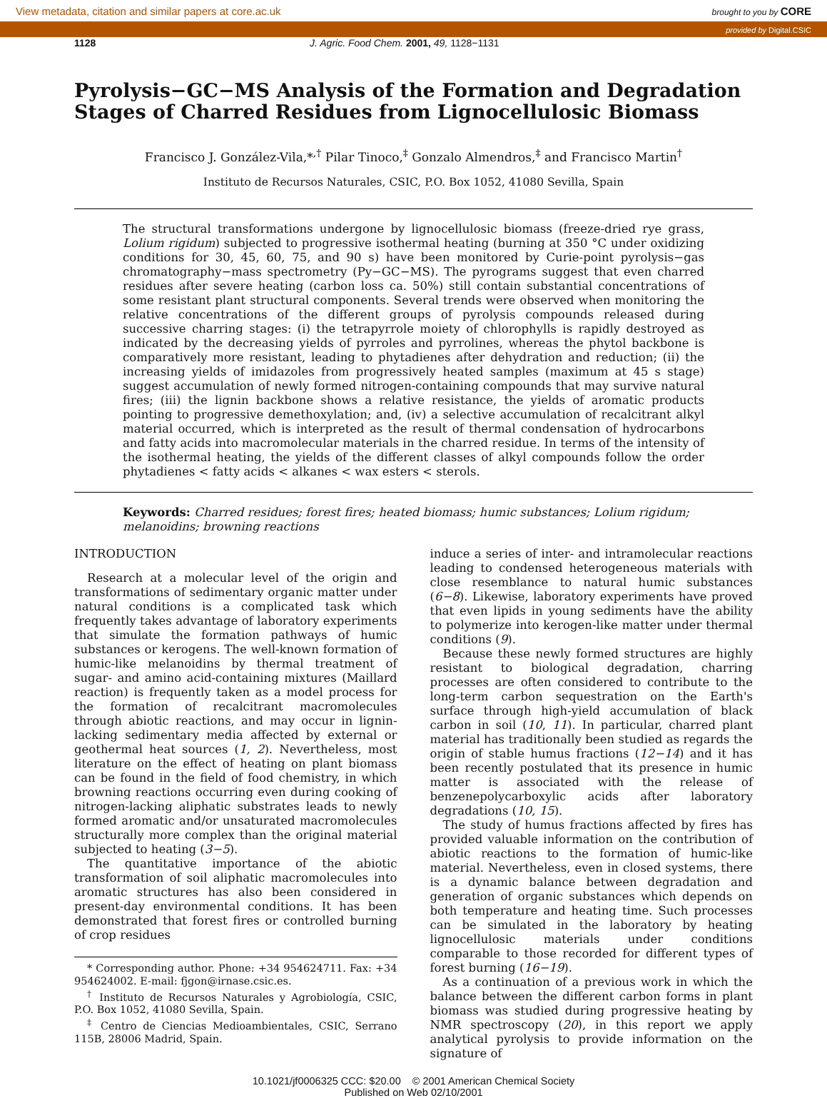View metadata, citation and similar papers at core.ac.uk brought to you by CORE
provided by Digital.CSIC
1128 J. Agric. Food Chem. 2001, 49, 1128−1131
Pyrolysis−GC−MS Analysis of the Formation and Degradation Stages of Charred Residues from Lignocellulosic Biomass
Francisco J. González-Vila,*<sup>,†</sup> Pilar Tinoco,<sup>‡</sup> Gonzalo Almendros,<sup>‡</sup> and Francisco Martin<sup>†</sup>
Instituto de Recursos Naturales, CSIC, P.O. Box 1052, 41080 Sevilla, Spain
The structural transformations undergone by lignocellulosic biomass (freeze-dried rye grass, Lolium rigidum) subjected to progressive isothermal heating (burning at 350 °C under oxidizing conditions for 30, 45, 60, 75, and 90 s) have been monitored by Curie-point pyrolysis−gas chromatography−mass spectrometry (Py−GC−MS). The pyrograms suggest that even charred residues after severe heating (carbon loss ca. 50%) still contain substantial concentrations of some resistant plant structural components. Several trends were observed when monitoring the relative concentrations of the different groups of pyrolysis compounds released during successive charring stages: (i) the tetrapyrrole moiety of chlorophylls is rapidly destroyed as indicated by the decreasing yields of pyrroles and pyrrolines, whereas the phytol backbone is comparatively more resistant, leading to phytadienes after dehydration and reduction; (ii) the increasing yields of imidazoles from progressively heated samples (maximum at 45 s stage) suggest accumulation of newly formed nitrogen-containing compounds that may survive natural fires; (iii) the lignin backbone shows a relative resistance, the yields of aromatic products pointing to progressive demethoxylation; and, (iv) a selective accumulation of recalcitrant alkyl material occurred, which is interpreted as the result of thermal condensation of hydrocarbons and fatty acids into macromolecular materials in the charred residue. In terms of the intensity of the isothermal heating, the yields of the different classes of alkyl compounds follow the order phytadienes < fatty acids < alkanes < wax esters < sterols.
Keywords: Charred residues; forest fires; heated biomass; humic substances; Lolium rigidum; melanoidins; browning reactions
INTRODUCTION
Research at a molecular level of the origin and transformations of sedimentary organic matter under natural conditions is a complicated task which frequently takes advantage of laboratory experiments that simulate the formation pathways of humic substances or kerogens. The well-known formation of humic-like melanoidins by thermal treatment of sugar- and amino acid-containing mixtures (Maillard reaction) is frequently taken as a model process for the formation of recalcitrant macromolecules through abiotic reactions, and may occur in lignin-lacking sedimentary media affected by external or geothermal heat sources (1, 2). Nevertheless, most literature on the effect of heating on plant biomass can be found in the field of food chemistry, in which browning reactions occurring even during cooking of nitrogen-lacking aliphatic substrates leads to newly formed aromatic and/or unsaturated macromolecules structurally more complex than the original material subjected to heating (3−5).
The quantitative importance of the abiotic transformation of soil aliphatic macromolecules into aromatic structures has also been considered in present-day environmental conditions. It has been demonstrated that forest fires or controlled burning of crop residues
* Corresponding author. Phone: +34 954624711. Fax: +34 954624002. E-mail: fjgon@irnase.csic.es.
<sup>†</sup> Instituto de Recursos Naturales y Agrobiología, CSIC, P.O. Box 1052, 41080 Sevilla, Spain.
<sup>‡</sup> Centro de Ciencias Medioambientales, CSIC, Serrano 115B, 28006 Madrid, Spain.
induce a series of inter- and intramolecular reactions leading to condensed heterogeneous materials with close resemblance to natural humic substances (6−8). Likewise, laboratory experiments have proved that even lipids in young sediments have the ability to polymerize into kerogen-like matter under thermal conditions (9).
Because these newly formed structures are highly resistant to biological degradation, charring processes are often considered to contribute to the long-term carbon sequestration on the Earth's surface through high-yield accumulation of black carbon in soil (10, 11). In particular, charred plant material has traditionally been studied as regards the origin of stable humus fractions (12−14) and it has been recently postulated that its presence in humic matter is associated with the release of benzenepolycarboxylic acids after laboratory degradations (10, 15).
The study of humus fractions affected by fires has provided valuable information on the contribution of abiotic reactions to the formation of humic-like material. Nevertheless, even in closed systems, there is a dynamic balance between degradation and generation of organic substances which depends on both temperature and heating time. Such processes can be simulated in the laboratory by heating lignocellulosic materials under conditions comparable to those recorded for different types of forest burning (16−19).
As a continuation of a previous work in which the balance between the different carbon forms in plant biomass was studied during progressive heating by NMR spectroscopy (20), in this report we apply analytical pyrolysis to provide information on the signature of
10.1021/jf0006325 CCC: $20.00 © 2001 American Chemical Society
Published on Web 02/10/2001